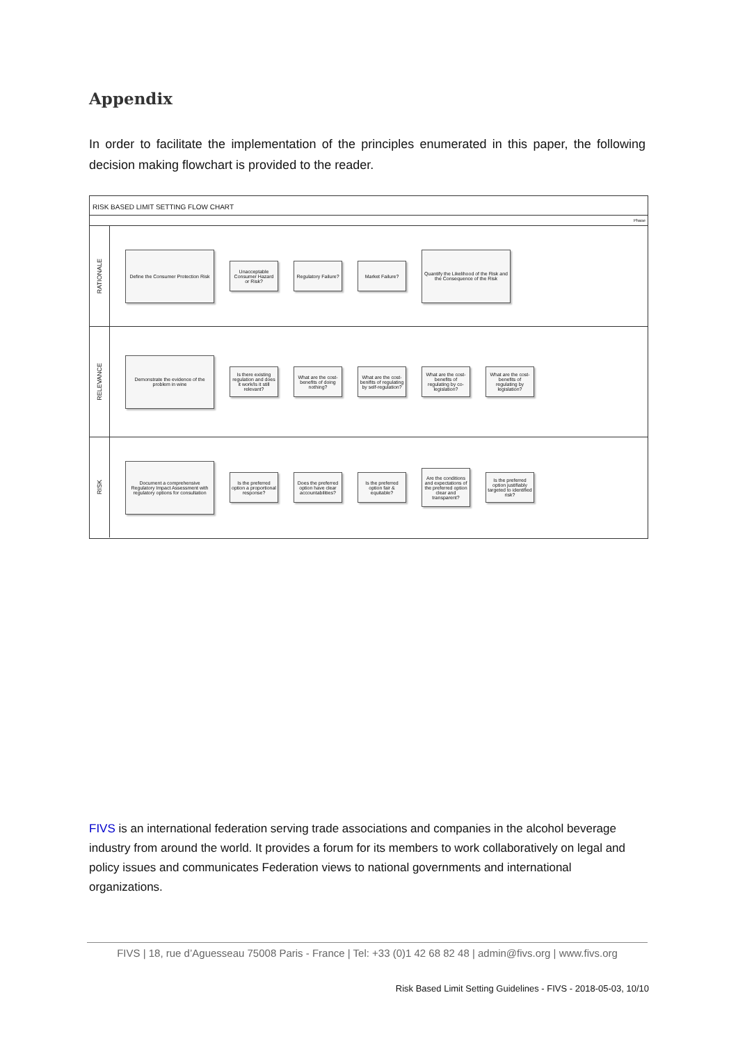Appendix
In order to facilitate the implementation of the principles enumerated in this paper, the following decision making flowchart is provided to the reader.
RISK BASED LIMIT SETTING FLOW CHART
Phase
RATIONALE
Define the Consumer Protection Risk
Unacceptable Consumer Hazard or Risk?
Regulatory Failure?
Market Failure?
Quantify the Likelihood of the Risk and the Consequence of the Risk
RELEVANCE
Demonstrate the evidence of the problem in wine
Is there existing regulation and does it work/Is it still relevant?
What are the cost-benefits of doing nothing?
What are the cost-benifits of regulating by self-regulation?
What are the cost-benefits of regulating by co-legislation?
What are the cost-benefits of regulating by legislation?
RISK
Document a comprehensive Regulatory Impact Assessment with regulatory options for consultation
Is the preferred option a proportional response?
Does the preferred option have clear accountabilities?
Is the preferred option fair & equitable?
Are the conditions and expectations of the preferred option clear and transparent?
Is the preferred option justifiably targeted to identified risk?
FIVS is an international federation serving trade associations and companies in the alcohol beverage industry from around the world. It provides a forum for its members to work collaboratively on legal and policy issues and communicates Federation views to national governments and international organizations.
FIVS | 18, rue d’Aguesseau 75008 Paris - France | Tel: +33 (0)1 42 68 82 48 | admin@fivs.org | www.fivs.org
Risk Based Limit Setting Guidelines - FIVS - 2018-05-03, 10/10